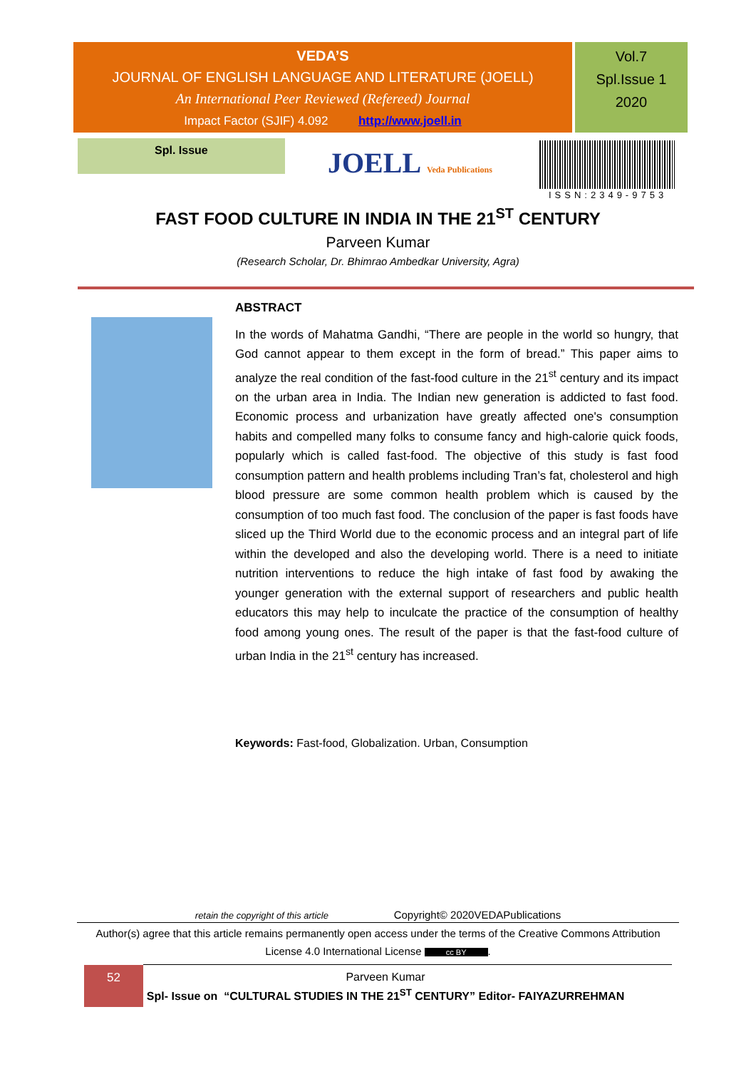VEDA’S
JOURNAL OF ENGLISH LANGUAGE AND LITERATURE (JOELL)
An International Peer Reviewed (Refereed) Journal
Impact Factor (SJIF) 4.092 http://www.joell.in
Vol.7
Spl.Issue 1
2020
Spl. Issue
JOELL Veda Publications
ISSN:2349-9753
FAST FOOD CULTURE IN INDIA IN THE 21<sup>ST</sup> CENTURY
Parveen Kumar
(Research Scholar, Dr. Bhimrao Ambedkar University, Agra)
ABSTRACT
In the words of Mahatma Gandhi, “There are people in the world so hungry, that God cannot appear to them except in the form of bread.” This paper aims to analyze the real condition of the fast-food culture in the 21<sup>st</sup> century and its impact on the urban area in India. The Indian new generation is addicted to fast food. Economic process and urbanization have greatly affected one's consumption habits and compelled many folks to consume fancy and high-calorie quick foods, popularly which is called fast-food. The objective of this study is fast food consumption pattern and health problems including Tran’s fat, cholesterol and high blood pressure are some common health problem which is caused by the consumption of too much fast food. The conclusion of the paper is fast foods have sliced up the Third World due to the economic process and an integral part of life within the developed and also the developing world. There is a need to initiate nutrition interventions to reduce the high intake of fast food by awaking the younger generation with the external support of researchers and public health educators this may help to inculcate the practice of the consumption of healthy food among young ones. The result of the paper is that the fast-food culture of urban India in the 21<sup>st</sup> century has increased.
Keywords: Fast-food, Globalization. Urban, Consumption
retain the copyright of this article Copyright© 2020VEDAPublications
Author(s) agree that this article remains permanently open access under the terms of the Creative Commons Attribution License 4.0 International License cc BY.
52
Parveen Kumar
Spl- Issue on “CULTURAL STUDIES IN THE 21<sup>ST</sup> CENTURY” Editor- FAIYAZURREHMAN